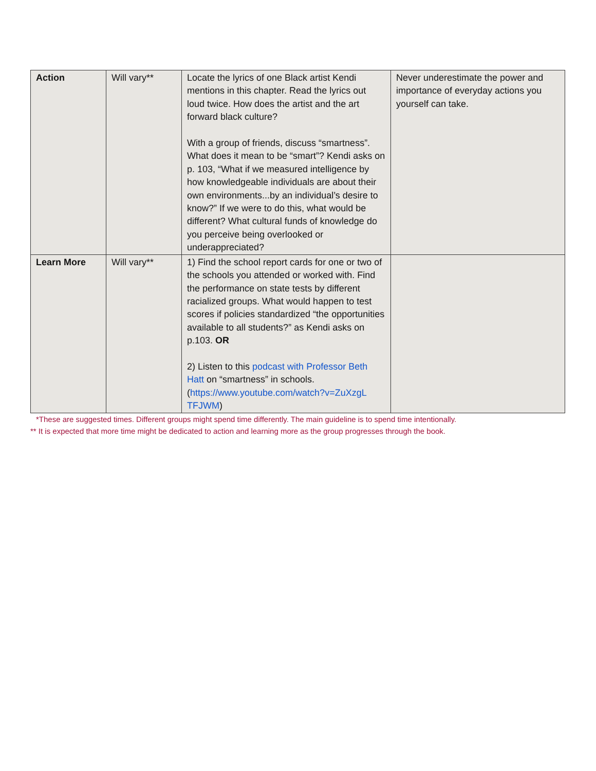| Action | Will vary** | Locate the lyrics of one Black artist Kendi mentions in this chapter. Read the lyrics out loud twice. How does the artist and the art forward black culture? With a group of friends, discuss “smartness”. What does it mean to be “smart”? Kendi asks on p. 103, “What if we measured intelligence by how knowledgeable individuals are about their own environments...by an individual’s desire to know?” If we were to do this, what would be different? What cultural funds of knowledge do you perceive being overlooked or underappreciated? | Never underestimate the power and importance of everyday actions you yourself can take. |
| Learn More | Will vary** | 1) Find the school report cards for one or two of the schools you attended or worked with. Find the performance on state tests by different racialized groups. What would happen to test scores if policies standardized “the opportunities available to all students?” as Kendi asks on p.103. OR 2) Listen to this podcast with Professor Beth Hatt on “smartness” in schools. ( https://www.youtube.com/watch?v=ZuXzgL TFJWM ) | |
*These are suggested times. Different groups might spend time differently. The main guideline is to spend time intentionally.
** It is expected that more time might be dedicated to action and learning more as the group progresses through the book.